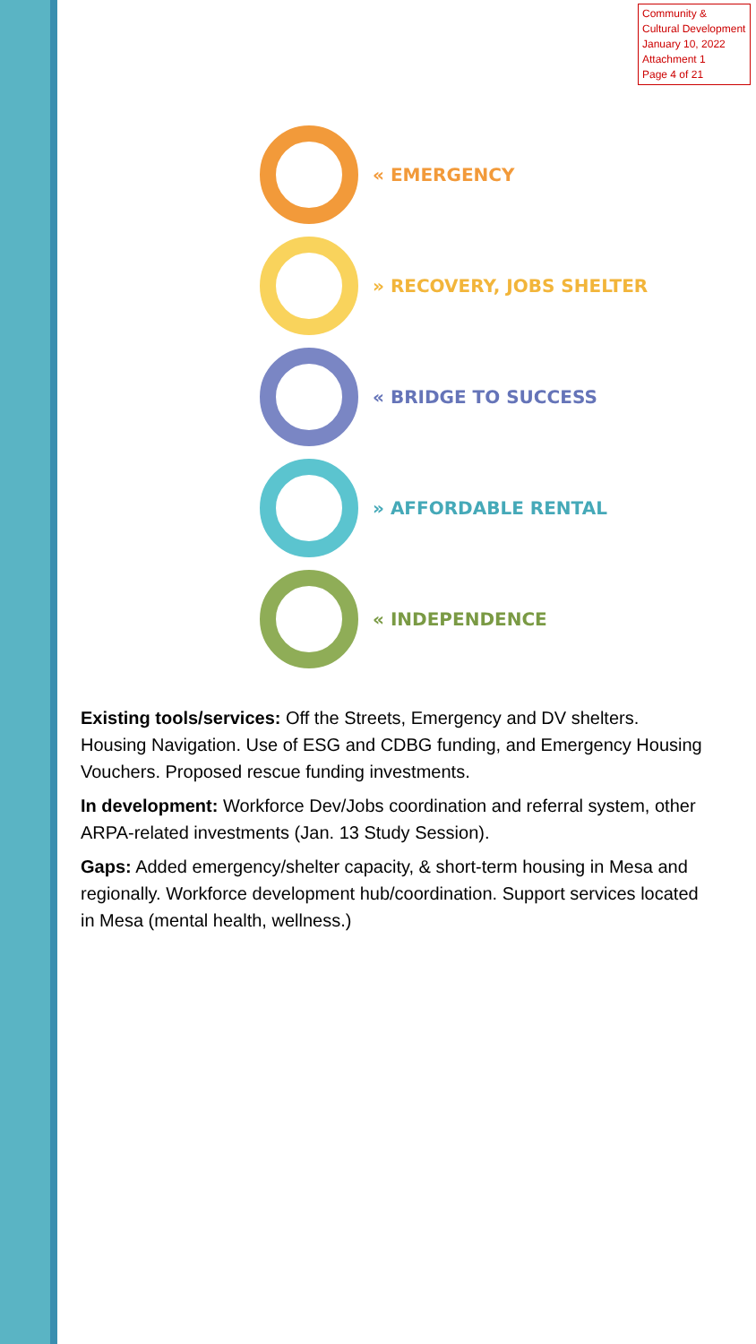Community & Cultural Development
January 10, 2022
Attachment 1
Page 4 of 21
« EMERGENCY
» RECOVERY, JOBS SHELTER
« BRIDGE TO SUCCESS
» AFFORDABLE RENTAL
« INDEPENDENCE
Existing tools/services: Off the Streets, Emergency and DV shelters. Housing Navigation. Use of ESG and CDBG funding, and Emergency Housing Vouchers. Proposed rescue funding investments.
In development: Workforce Dev/Jobs coordination and referral system, other ARPA-related investments (Jan. 13 Study Session).
Gaps: Added emergency/shelter capacity, & short-term housing in Mesa and regionally. Workforce development hub/coordination. Support services located in Mesa (mental health, wellness.)